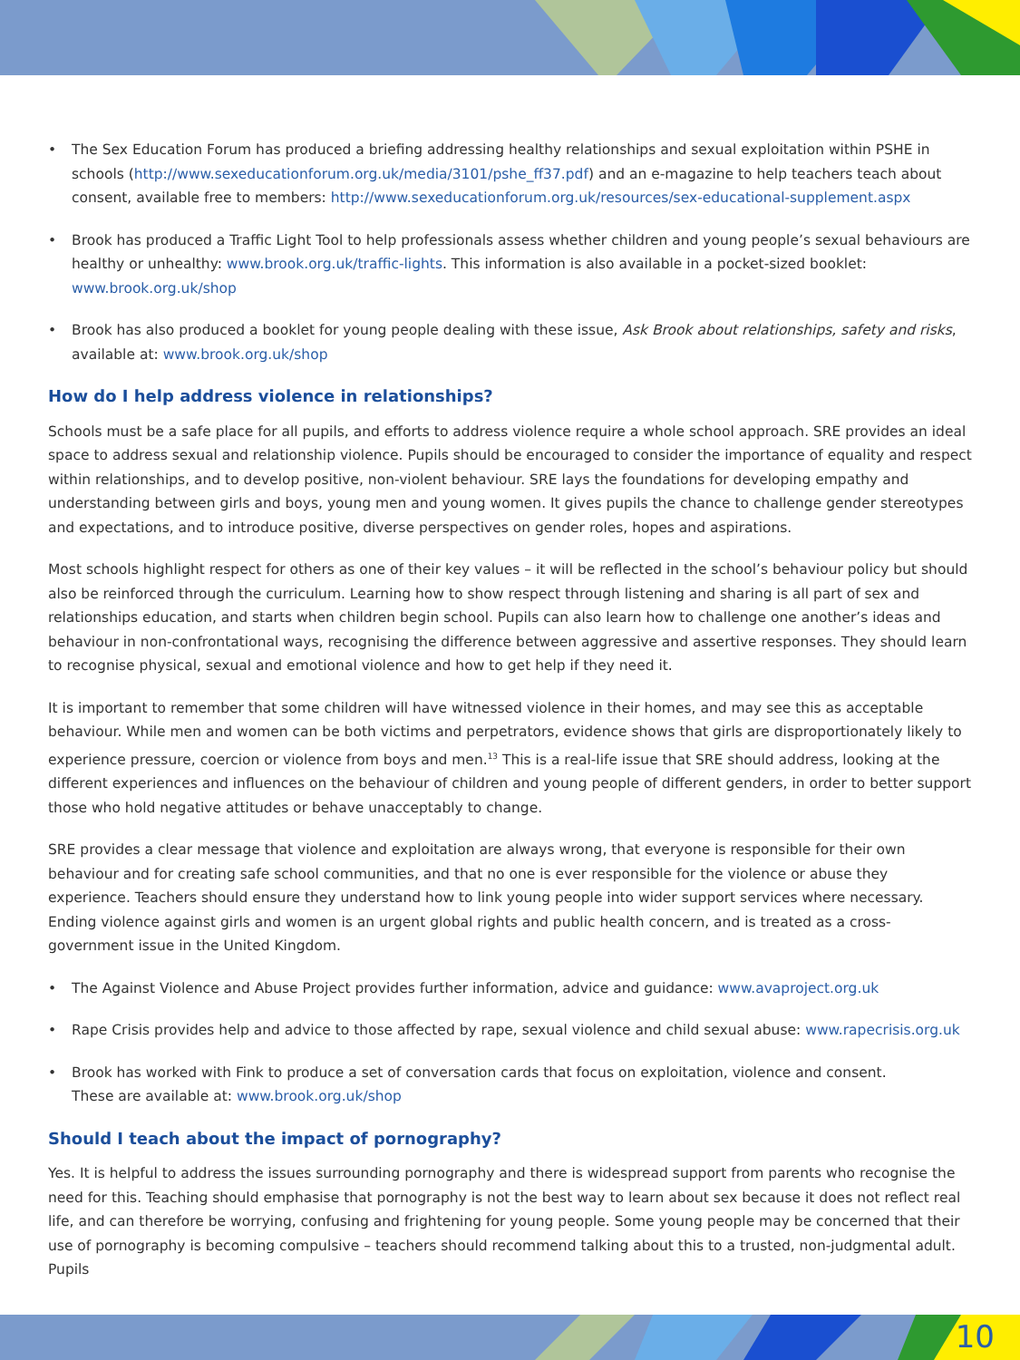• The Sex Education Forum has produced a briefing addressing healthy relationships and sexual exploitation within PSHE in schools (http://www.sexeducationforum.org.uk/media/3101/pshe_ff37.pdf) and an e-magazine to help teachers teach about consent, available free to members: http://www.sexeducationforum.org.uk/resources/sex-educational-supplement.aspx
• Brook has produced a Traffic Light Tool to help professionals assess whether children and young people’s sexual behaviours are healthy or unhealthy: www.brook.org.uk/traffic-lights. This information is also available in a pocket-sized booklet: www.brook.org.uk/shop
• Brook has also produced a booklet for young people dealing with these issue, Ask Brook about relationships, safety and risks, available at: www.brook.org.uk/shop
How do I help address violence in relationships?
Schools must be a safe place for all pupils, and efforts to address violence require a whole school approach. SRE provides an ideal space to address sexual and relationship violence. Pupils should be encouraged to consider the importance of equality and respect within relationships, and to develop positive, non-violent behaviour. SRE lays the foundations for developing empathy and understanding between girls and boys, young men and young women. It gives pupils the chance to challenge gender stereotypes and expectations, and to introduce positive, diverse perspectives on gender roles, hopes and aspirations.
Most schools highlight respect for others as one of their key values – it will be reflected in the school’s behaviour policy but should also be reinforced through the curriculum. Learning how to show respect through listening and sharing is all part of sex and relationships education, and starts when children begin school. Pupils can also learn how to challenge one another’s ideas and behaviour in non-confrontational ways, recognising the difference between aggressive and assertive responses. They should learn to recognise physical, sexual and emotional violence and how to get help if they need it.
It is important to remember that some children will have witnessed violence in their homes, and may see this as acceptable behaviour. While men and women can be both victims and perpetrators, evidence shows that girls are disproportionately likely to experience pressure, coercion or violence from boys and men.<sup>13</sup> This is a real-life issue that SRE should address, looking at the different experiences and influences on the behaviour of children and young people of different genders, in order to better support those who hold negative attitudes or behave unacceptably to change.
SRE provides a clear message that violence and exploitation are always wrong, that everyone is responsible for their own behaviour and for creating safe school communities, and that no one is ever responsible for the violence or abuse they experience. Teachers should ensure they understand how to link young people into wider support services where necessary. Ending violence against girls and women is an urgent global rights and public health concern, and is treated as a cross-government issue in the United Kingdom.
• The Against Violence and Abuse Project provides further information, advice and guidance: www.avaproject.org.uk
• Rape Crisis provides help and advice to those affected by rape, sexual violence and child sexual abuse: www.rapecrisis.org.uk
• Brook has worked with Fink to produce a set of conversation cards that focus on exploitation, violence and consent.
These are available at: www.brook.org.uk/shop
Should I teach about the impact of pornography?
Yes. It is helpful to address the issues surrounding pornography and there is widespread support from parents who recognise the need for this. Teaching should emphasise that pornography is not the best way to learn about sex because it does not reflect real life, and can therefore be worrying, confusing and frightening for young people. Some young people may be concerned that their use of pornography is becoming compulsive – teachers should recommend talking about this to a trusted, non-judgmental adult. Pupils
10